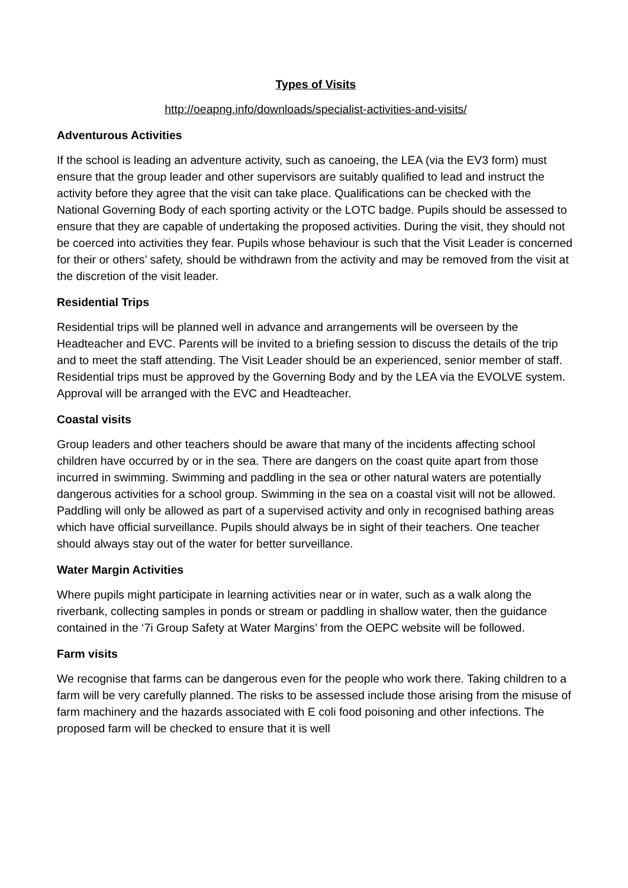Types of Visits
http://oeapng.info/downloads/specialist-activities-and-visits/
Adventurous Activities
If the school is leading an adventure activity, such as canoeing, the LEA (via the EV3 form) must ensure that the group leader and other supervisors are suitably qualified to lead and instruct the activity before they agree that the visit can take place. Qualifications can be checked with the National Governing Body of each sporting activity or the LOTC badge. Pupils should be assessed to ensure that they are capable of undertaking the proposed activities. During the visit, they should not be coerced into activities they fear. Pupils whose behaviour is such that the Visit Leader is concerned for their or others’ safety, should be withdrawn from the activity and may be removed from the visit at the discretion of the visit leader.
Residential Trips
Residential trips will be planned well in advance and arrangements will be overseen by the Headteacher and EVC. Parents will be invited to a briefing session to discuss the details of the trip and to meet the staff attending. The Visit Leader should be an experienced, senior member of staff. Residential trips must be approved by the Governing Body and by the LEA via the EVOLVE system. Approval will be arranged with the EVC and Headteacher.
Coastal visits
Group leaders and other teachers should be aware that many of the incidents affecting school children have occurred by or in the sea. There are dangers on the coast quite apart from those incurred in swimming. Swimming and paddling in the sea or other natural waters are potentially dangerous activities for a school group. Swimming in the sea on a coastal visit will not be allowed. Paddling will only be allowed as part of a supervised activity and only in recognised bathing areas which have official surveillance. Pupils should always be in sight of their teachers. One teacher should always stay out of the water for better surveillance.
Water Margin Activities
Where pupils might participate in learning activities near or in water, such as a walk along the riverbank, collecting samples in ponds or stream or paddling in shallow water, then the guidance contained in the ‘7i Group Safety at Water Margins’ from the OEPC website will be followed.
Farm visits
We recognise that farms can be dangerous even for the people who work there. Taking children to a farm will be very carefully planned. The risks to be assessed include those arising from the misuse of farm machinery and the hazards associated with E coli food poisoning and other infections. The proposed farm will be checked to ensure that it is well